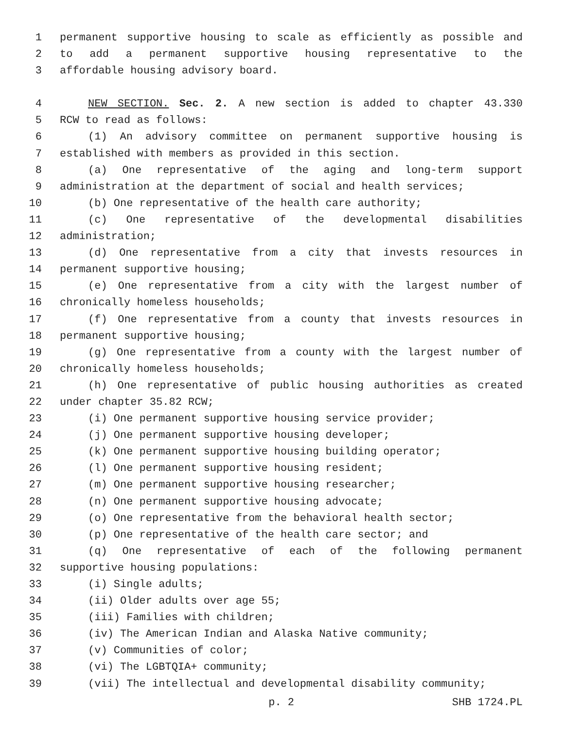1 permanent supportive housing to scale as efficiently as possible and
2 to add a permanent supportive housing representative to the
3 affordable housing advisory board.
4 NEW SECTION. Sec. 2. A new section is added to chapter 43.330
5 RCW to read as follows:
6 (1) An advisory committee on permanent supportive housing is
7 established with members as provided in this section.
8 (a) One representative of the aging and long-term support
9 administration at the department of social and health services;
10 (b) One representative of the health care authority;
11 (c) One representative of the developmental disabilities
12 administration;
13 (d) One representative from a city that invests resources in
14 permanent supportive housing;
15 (e) One representative from a city with the largest number of
16 chronically homeless households;
17 (f) One representative from a county that invests resources in
18 permanent supportive housing;
19 (g) One representative from a county with the largest number of
20 chronically homeless households;
21 (h) One representative of public housing authorities as created
22 under chapter 35.82 RCW;
23 (i) One permanent supportive housing service provider;
24 (j) One permanent supportive housing developer;
25 (k) One permanent supportive housing building operator;
26 (l) One permanent supportive housing resident;
27 (m) One permanent supportive housing researcher;
28 (n) One permanent supportive housing advocate;
29 (o) One representative from the behavioral health sector;
30 (p) One representative of the health care sector; and
31 (q) One representative of each of the following permanent
32 supportive housing populations:
33 (i) Single adults;
34 (ii) Older adults over age 55;
35 (iii) Families with children;
36 (iv) The American Indian and Alaska Native community;
37 (v) Communities of color;
38 (vi) The LGBTQIA+ community;
39 (vii) The intellectual and developmental disability community;
p. 2 SHB 1724.PL